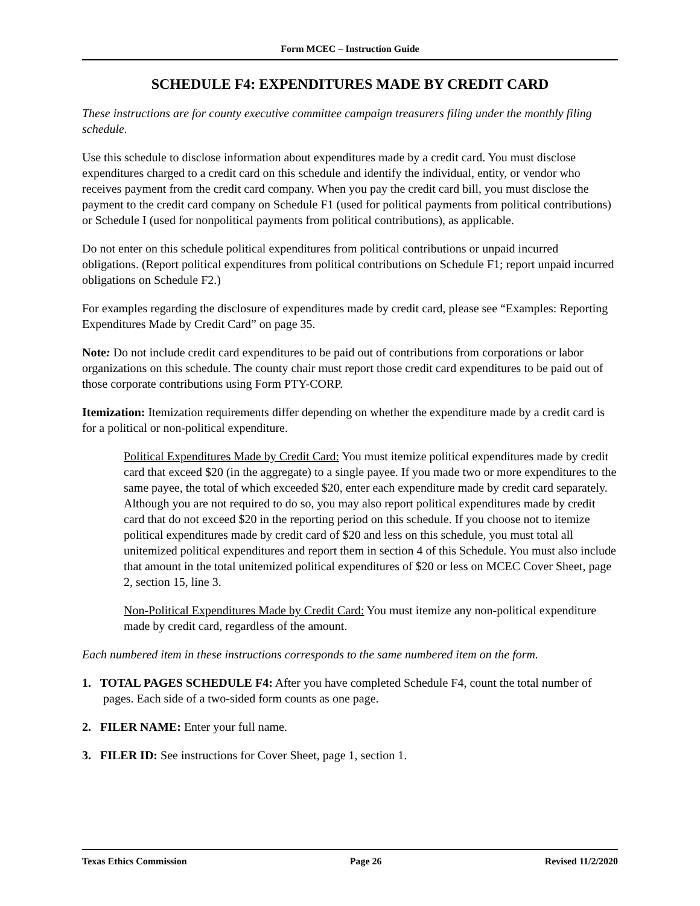Form MCEC – Instruction Guide
SCHEDULE F4: EXPENDITURES MADE BY CREDIT CARD
These instructions are for county executive committee campaign treasurers filing under the monthly filing schedule.
Use this schedule to disclose information about expenditures made by a credit card. You must disclose expenditures charged to a credit card on this schedule and identify the individual, entity, or vendor who receives payment from the credit card company. When you pay the credit card bill, you must disclose the payment to the credit card company on Schedule F1 (used for political payments from political contributions) or Schedule I (used for nonpolitical payments from political contributions), as applicable.
Do not enter on this schedule political expenditures from political contributions or unpaid incurred obligations. (Report political expenditures from political contributions on Schedule F1; report unpaid incurred obligations on Schedule F2.)
For examples regarding the disclosure of expenditures made by credit card, please see “Examples: Reporting Expenditures Made by Credit Card” on page 35.
Note: Do not include credit card expenditures to be paid out of contributions from corporations or labor organizations on this schedule. The county chair must report those credit card expenditures to be paid out of those corporate contributions using Form PTY-CORP.
Itemization: Itemization requirements differ depending on whether the expenditure made by a credit card is for a political or non-political expenditure.
Political Expenditures Made by Credit Card: You must itemize political expenditures made by credit card that exceed $20 (in the aggregate) to a single payee. If you made two or more expenditures to the same payee, the total of which exceeded $20, enter each expenditure made by credit card separately. Although you are not required to do so, you may also report political expenditures made by credit card that do not exceed $20 in the reporting period on this schedule. If you choose not to itemize political expenditures made by credit card of $20 and less on this schedule, you must total all unitemized political expenditures and report them in section 4 of this Schedule. You must also include that amount in the total unitemized political expenditures of $20 or less on MCEC Cover Sheet, page 2, section 15, line 3.
Non-Political Expenditures Made by Credit Card: You must itemize any non-political expenditure made by credit card, regardless of the amount.
Each numbered item in these instructions corresponds to the same numbered item on the form.
1. TOTAL PAGES SCHEDULE F4: After you have completed Schedule F4, count the total number of pages. Each side of a two-sided form counts as one page.
2. FILER NAME: Enter your full name.
3. FILER ID: See instructions for Cover Sheet, page 1, section 1.
Texas Ethics Commission Page 26 Revised 11/2/2020